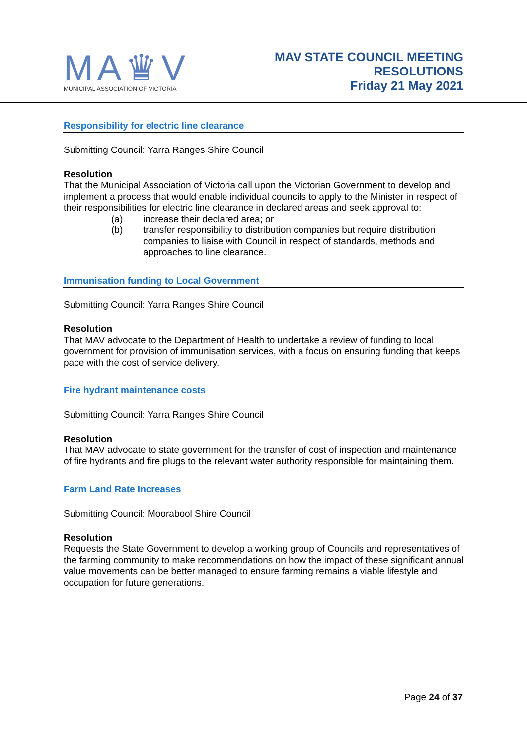MA♛V
MUNICIPAL ASSOCIATION OF VICTORIA
MAV STATE COUNCIL MEETING
RESOLUTIONS
Friday 21 May 2021
Responsibility for electric line clearance
Submitting Council: Yarra Ranges Shire Council
Resolution
That the Municipal Association of Victoria call upon the Victorian Government to develop and implement a process that would enable individual councils to apply to the Minister in respect of their responsibilities for electric line clearance in declared areas and seek approval to:
(a) increase their declared area; or
(b) transfer responsibility to distribution companies but require distribution companies to liaise with Council in respect of standards, methods and approaches to line clearance.
Immunisation funding to Local Government
Submitting Council: Yarra Ranges Shire Council
Resolution
That MAV advocate to the Department of Health to undertake a review of funding to local government for provision of immunisation services, with a focus on ensuring funding that keeps pace with the cost of service delivery.
Fire hydrant maintenance costs
Submitting Council: Yarra Ranges Shire Council
Resolution
That MAV advocate to state government for the transfer of cost of inspection and maintenance of fire hydrants and fire plugs to the relevant water authority responsible for maintaining them.
Farm Land Rate Increases
Submitting Council: Moorabool Shire Council
Resolution
Requests the State Government to develop a working group of Councils and representatives of the farming community to make recommendations on how the impact of these significant annual value movements can be better managed to ensure farming remains a viable lifestyle and occupation for future generations.
Page 24 of 37